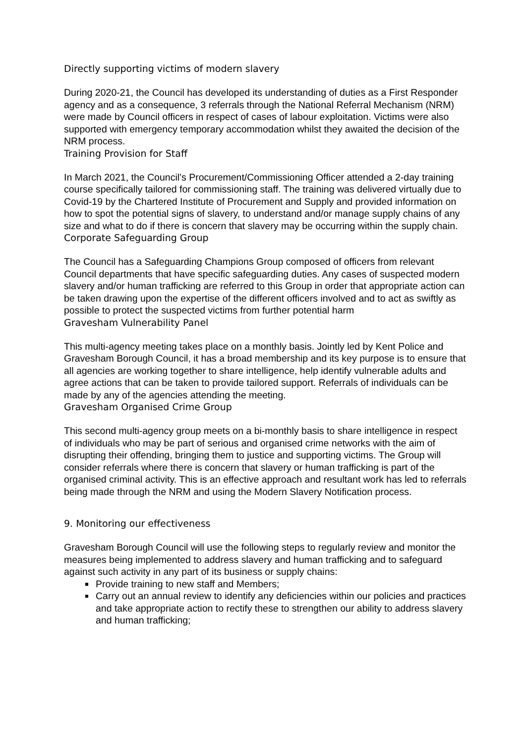Directly supporting victims of modern slavery
During 2020-21, the Council has developed its understanding of duties as a First Responder agency and as a consequence, 3 referrals through the National Referral Mechanism (NRM) were made by Council officers in respect of cases of labour exploitation. Victims were also supported with emergency temporary accommodation whilst they awaited the decision of the NRM process.
Training Provision for Staff
In March 2021, the Council’s Procurement/Commissioning Officer attended a 2-day training course specifically tailored for commissioning staff. The training was delivered virtually due to Covid-19 by the Chartered Institute of Procurement and Supply and provided information on how to spot the potential signs of slavery, to understand and/or manage supply chains of any size and what to do if there is concern that slavery may be occurring within the supply chain.
Corporate Safeguarding Group
The Council has a Safeguarding Champions Group composed of officers from relevant Council departments that have specific safeguarding duties. Any cases of suspected modern slavery and/or human trafficking are referred to this Group in order that appropriate action can be taken drawing upon the expertise of the different officers involved and to act as swiftly as possible to protect the suspected victims from further potential harm
Gravesham Vulnerability Panel
This multi-agency meeting takes place on a monthly basis. Jointly led by Kent Police and Gravesham Borough Council, it has a broad membership and its key purpose is to ensure that all agencies are working together to share intelligence, help identify vulnerable adults and agree actions that can be taken to provide tailored support. Referrals of individuals can be made by any of the agencies attending the meeting.
Gravesham Organised Crime Group
This second multi-agency group meets on a bi-monthly basis to share intelligence in respect of individuals who may be part of serious and organised crime networks with the aim of disrupting their offending, bringing them to justice and supporting victims. The Group will consider referrals where there is concern that slavery or human trafficking is part of the organised criminal activity. This is an effective approach and resultant work has led to referrals being made through the NRM and using the Modern Slavery Notification process.
9. Monitoring our effectiveness
Gravesham Borough Council will use the following steps to regularly review and monitor the measures being implemented to address slavery and human trafficking and to safeguard against such activity in any part of its business or supply chains:
Provide training to new staff and Members;
Carry out an annual review to identify any deficiencies within our policies and practices and take appropriate action to rectify these to strengthen our ability to address slavery and human trafficking;